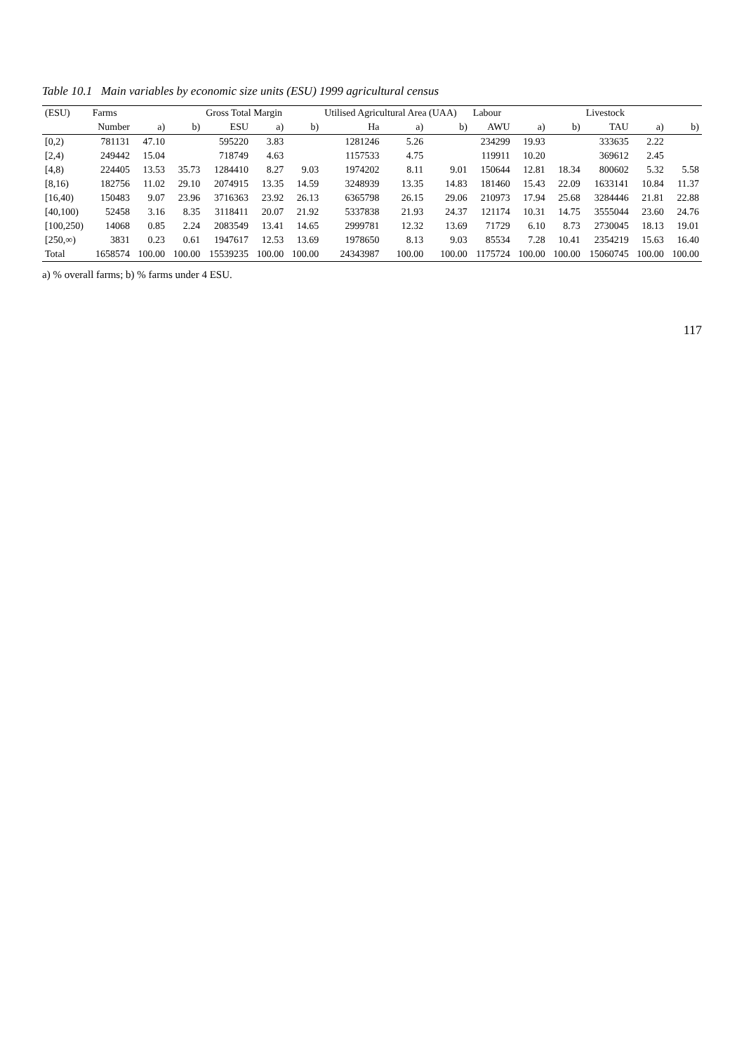Table 10.1 Main variables by economic size units (ESU) 1999 agricultural census
| (ESU) | Farms | | | Gross Total Margin | | | Utilised Agricultural Area (UAA) | | | Labour | | | Livestock | | |
| --- | --- | --- | --- | --- | --- | --- | --- | --- | --- | --- | --- | --- | --- | --- | --- |
| | Number | a) | b) | ESU | a) | b) | Ha | a) | b) | AWU | a) | b) | TAU | a) | b) |
| [0,2) | 781131 | 47.10 | | 595220 | 3.83 | | 1281246 | 5.26 | | 234299 | 19.93 | | 333635 | 2.22 | |
| [2,4) | 249442 | 15.04 | | 718749 | 4.63 | | 1157533 | 4.75 | | 119911 | 10.20 | | 369612 | 2.45 | |
| [4,8) | 224405 | 13.53 | 35.73 | 1284410 | 8.27 | 9.03 | 1974202 | 8.11 | 9.01 | 150644 | 12.81 | 18.34 | 800602 | 5.32 | 5.58 |
| [8,16) | 182756 | 11.02 | 29.10 | 2074915 | 13.35 | 14.59 | 3248939 | 13.35 | 14.83 | 181460 | 15.43 | 22.09 | 1633141 | 10.84 | 11.37 |
| [16,40) | 150483 | 9.07 | 23.96 | 3716363 | 23.92 | 26.13 | 6365798 | 26.15 | 29.06 | 210973 | 17.94 | 25.68 | 3284446 | 21.81 | 22.88 |
| [40,100) | 52458 | 3.16 | 8.35 | 3118411 | 20.07 | 21.92 | 5337838 | 21.93 | 24.37 | 121174 | 10.31 | 14.75 | 3555044 | 23.60 | 24.76 |
| [100,250) | 14068 | 0.85 | 2.24 | 2083549 | 13.41 | 14.65 | 2999781 | 12.32 | 13.69 | 71729 | 6.10 | 8.73 | 2730045 | 18.13 | 19.01 |
| [250,∞) | 3831 | 0.23 | 0.61 | 1947617 | 12.53 | 13.69 | 1978650 | 8.13 | 9.03 | 85534 | 7.28 | 10.41 | 2354219 | 15.63 | 16.40 |
| Total | 1658574 | 100.00 | 100.00 | 15539235 | 100.00 | 100.00 | 24343987 | 100.00 | 100.00 | 1175724 | 100.00 | 100.00 | 15060745 | 100.00 | 100.00 |
a) % overall farms; b) % farms under 4 ESU.
117